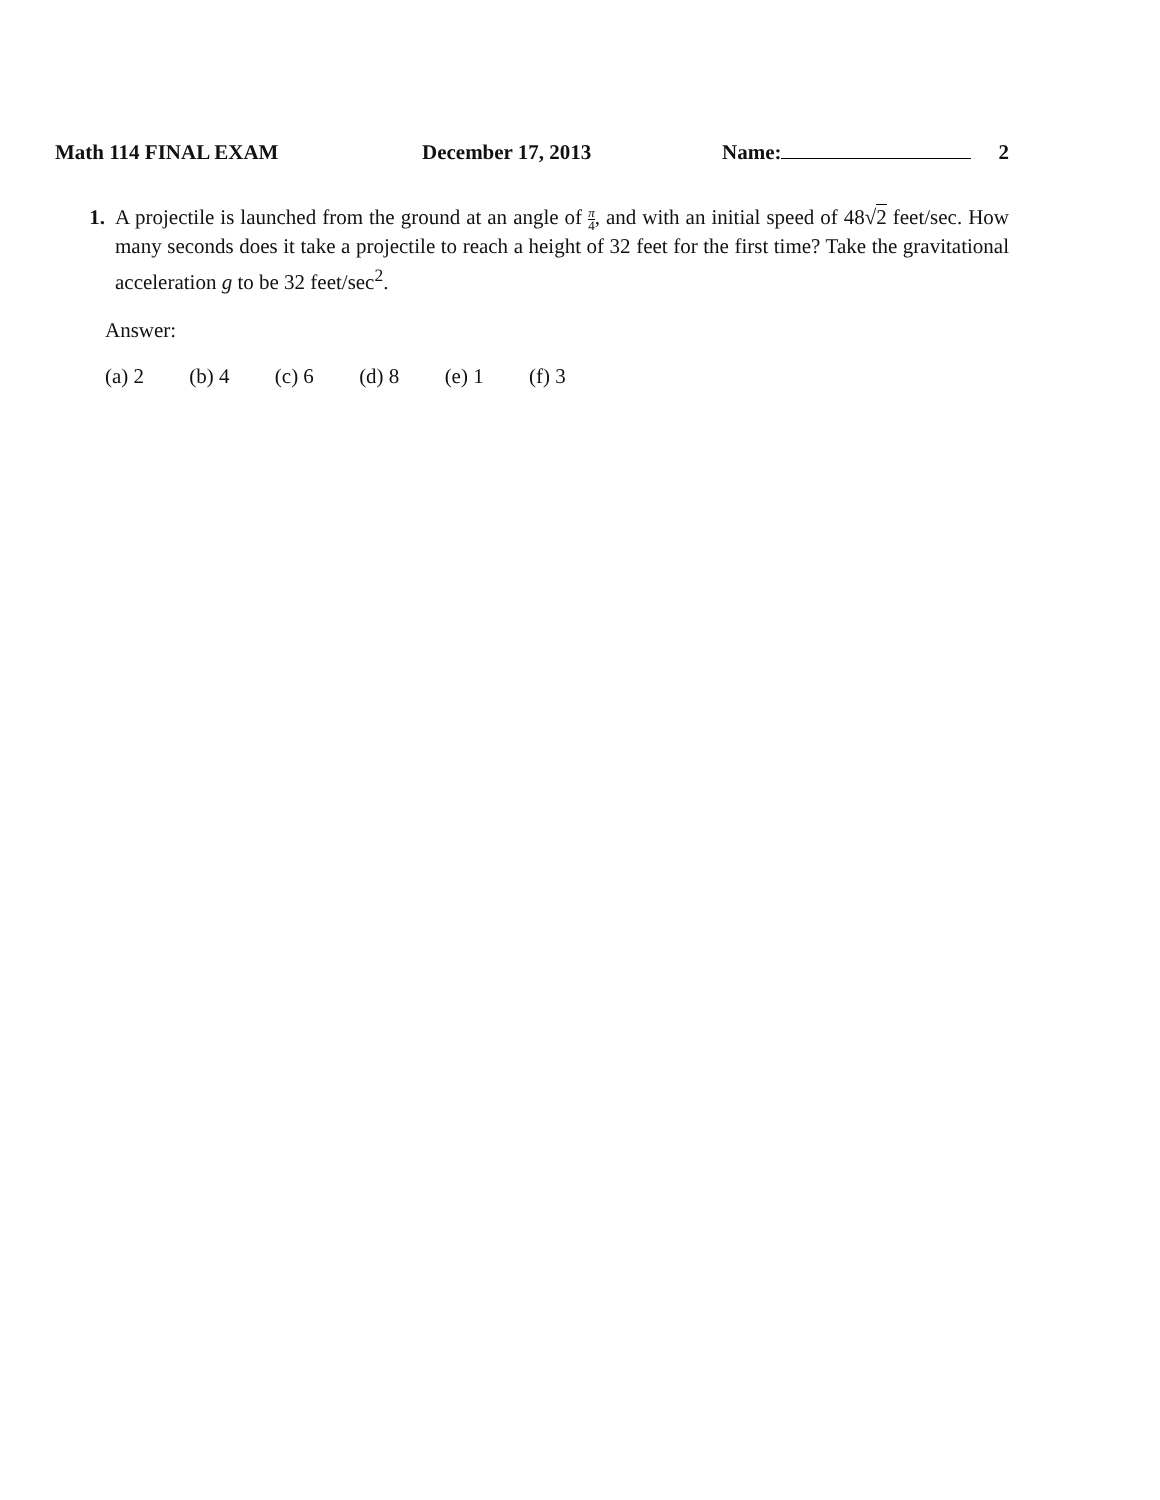Math 114 FINAL EXAM December 17, 2013 Name: 2
1. A projectile is launched from the ground at an angle of π 4, and with an initial speed of 48√2 feet/sec. How many seconds does it take a projectile to reach a height of 32 feet for the first time? Take the gravitational acceleration g to be 32 feet/sec<sup>2</sup>.
Answer:
(a) 2 (b) 4 (c) 6 (d) 8 (e) 1 (f) 3